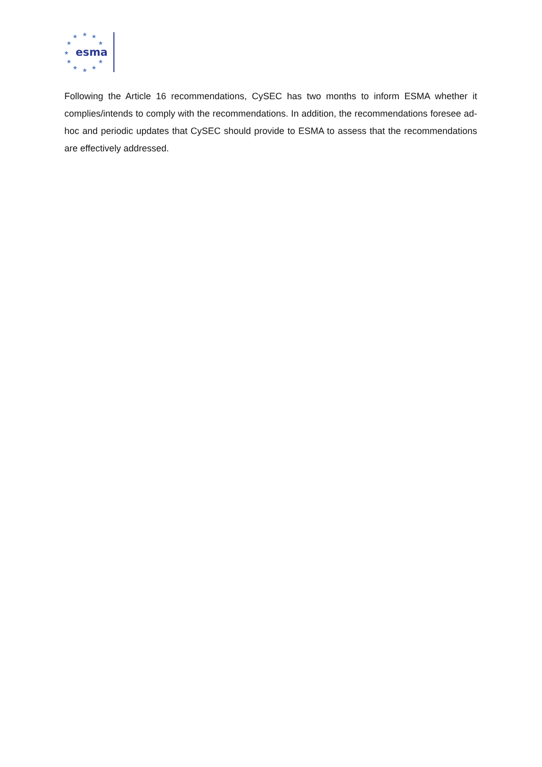★
★
★
★
★
★
★
★
★
★
★
esma
Following the Article 16 recommendations, CySEC has two months to inform ESMA whether it complies/intends to comply with the recommendations. In addition, the recommendations foresee ad-hoc and periodic updates that CySEC should provide to ESMA to assess that the recommendations are effectively addressed.